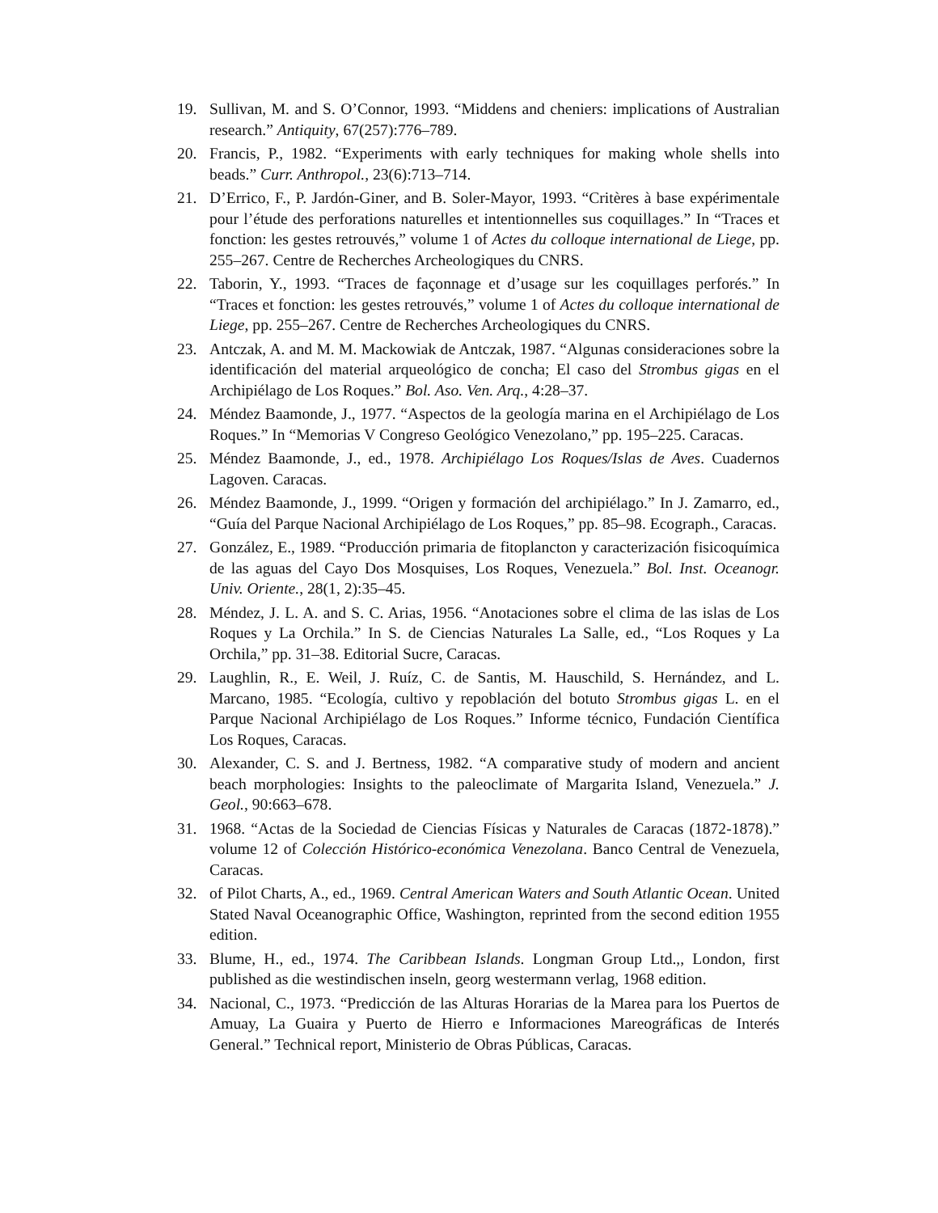19. Sullivan, M. and S. O’Connor, 1993. “Middens and cheniers: implications of Australian research.” Antiquity, 67(257):776–789.
20. Francis, P., 1982. “Experiments with early techniques for making whole shells into beads.” Curr. Anthropol., 23(6):713–714.
21. D’Errico, F., P. Jardón-Giner, and B. Soler-Mayor, 1993. “Critères à base expérimentale pour l’étude des perforations naturelles et intentionnelles sus coquillages.” In “Traces et fonction: les gestes retrouvés,” volume 1 of Actes du colloque international de Liege, pp. 255–267. Centre de Recherches Archeologiques du CNRS.
22. Taborin, Y., 1993. “Traces de façonnage et d’usage sur les coquillages perforés.” In “Traces et fonction: les gestes retrouvés,” volume 1 of Actes du colloque international de Liege, pp. 255–267. Centre de Recherches Archeologiques du CNRS.
23. Antczak, A. and M. M. Mackowiak de Antczak, 1987. “Algunas consideraciones sobre la identificación del material arqueológico de concha; El caso del Strombus gigas en el Archipiélago de Los Roques.” Bol. Aso. Ven. Arq., 4:28–37.
24. Méndez Baamonde, J., 1977. “Aspectos de la geología marina en el Archipiélago de Los Roques.” In “Memorias V Congreso Geológico Venezolano,” pp. 195–225. Caracas.
25. Méndez Baamonde, J., ed., 1978. Archipiélago Los Roques/Islas de Aves. Cuadernos Lagoven. Caracas.
26. Méndez Baamonde, J., 1999. “Origen y formación del archipiélago.” In J. Zamarro, ed., “Guía del Parque Nacional Archipiélago de Los Roques,” pp. 85–98. Ecograph., Caracas.
27. González, E., 1989. “Producción primaria de fitoplancton y caracterización fisicoquímica de las aguas del Cayo Dos Mosquises, Los Roques, Venezuela.” Bol. Inst. Oceanogr. Univ. Oriente., 28(1, 2):35–45.
28. Méndez, J. L. A. and S. C. Arias, 1956. “Anotaciones sobre el clima de las islas de Los Roques y La Orchila.” In S. de Ciencias Naturales La Salle, ed., “Los Roques y La Orchila,” pp. 31–38. Editorial Sucre, Caracas.
29. Laughlin, R., E. Weil, J. Ruíz, C. de Santis, M. Hauschild, S. Hernández, and L. Marcano, 1985. “Ecología, cultivo y repoblación del botuto Strombus gigas L. en el Parque Nacional Archipiélago de Los Roques.” Informe técnico, Fundación Científica Los Roques, Caracas.
30. Alexander, C. S. and J. Bertness, 1982. “A comparative study of modern and ancient beach morphologies: Insights to the paleoclimate of Margarita Island, Venezuela.” J. Geol., 90:663–678.
31. 1968. “Actas de la Sociedad de Ciencias Físicas y Naturales de Caracas (1872-1878).” volume 12 of Colección Histórico-económica Venezolana. Banco Central de Venezuela, Caracas.
32. of Pilot Charts, A., ed., 1969. Central American Waters and South Atlantic Ocean. United Stated Naval Oceanographic Office, Washington, reprinted from the second edition 1955 edition.
33. Blume, H., ed., 1974. The Caribbean Islands. Longman Group Ltd.,, London, first published as die westindischen inseln, georg westermann verlag, 1968 edition.
34. Nacional, C., 1973. “Predicción de las Alturas Horarias de la Marea para los Puertos de Amuay, La Guaira y Puerto de Hierro e Informaciones Mareográficas de Interés General.” Technical report, Ministerio de Obras Públicas, Caracas.